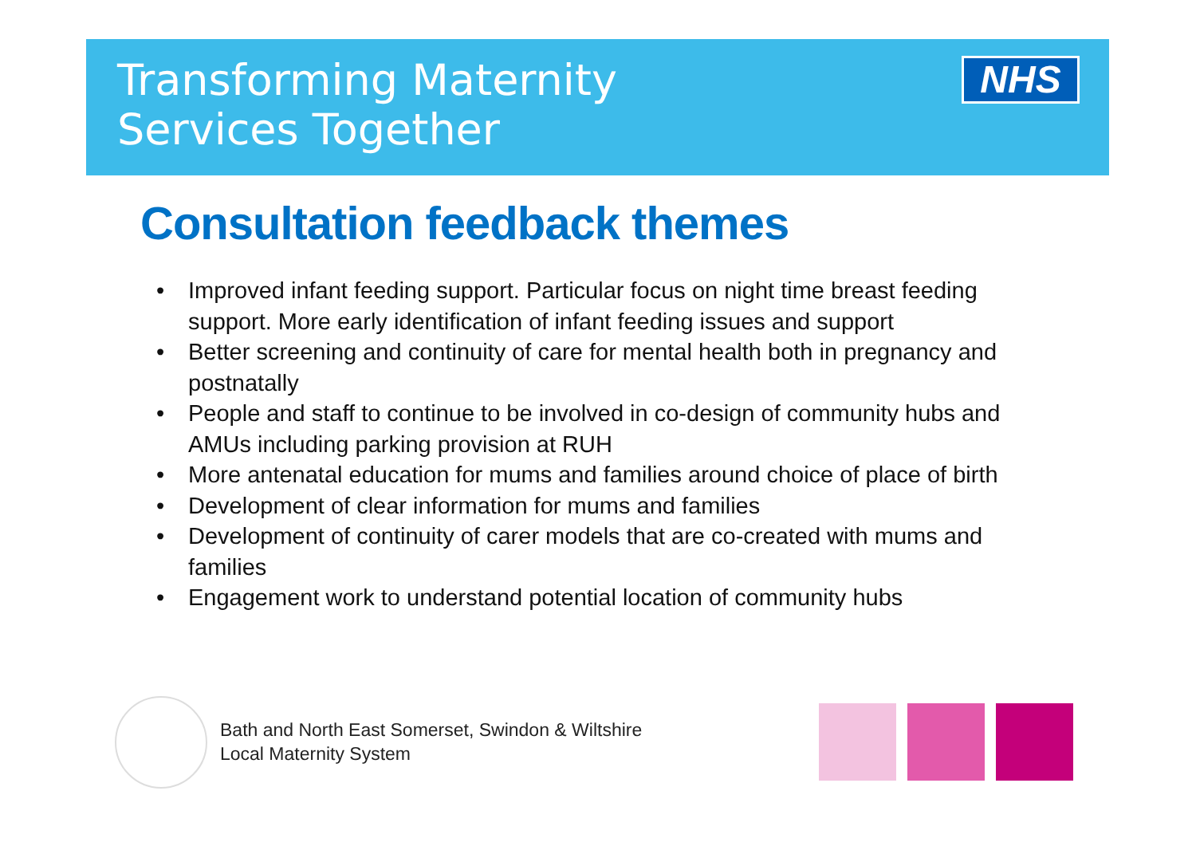Transforming Maternity
Services Together
NHS
Consultation feedback themes
• Improved infant feeding support. Particular focus on night time breast feeding support. More early identification of infant feeding issues and support
• Better screening and continuity of care for mental health both in pregnancy and postnatally
• People and staff to continue to be involved in co-design of community hubs and AMUs including parking provision at RUH
• More antenatal education for mums and families around choice of place of birth
• Development of clear information for mums and families
• Development of continuity of carer models that are co-created with mums and families
• Engagement work to understand potential location of community hubs
Bath and North East Somerset, Swindon & Wiltshire
Local Maternity System